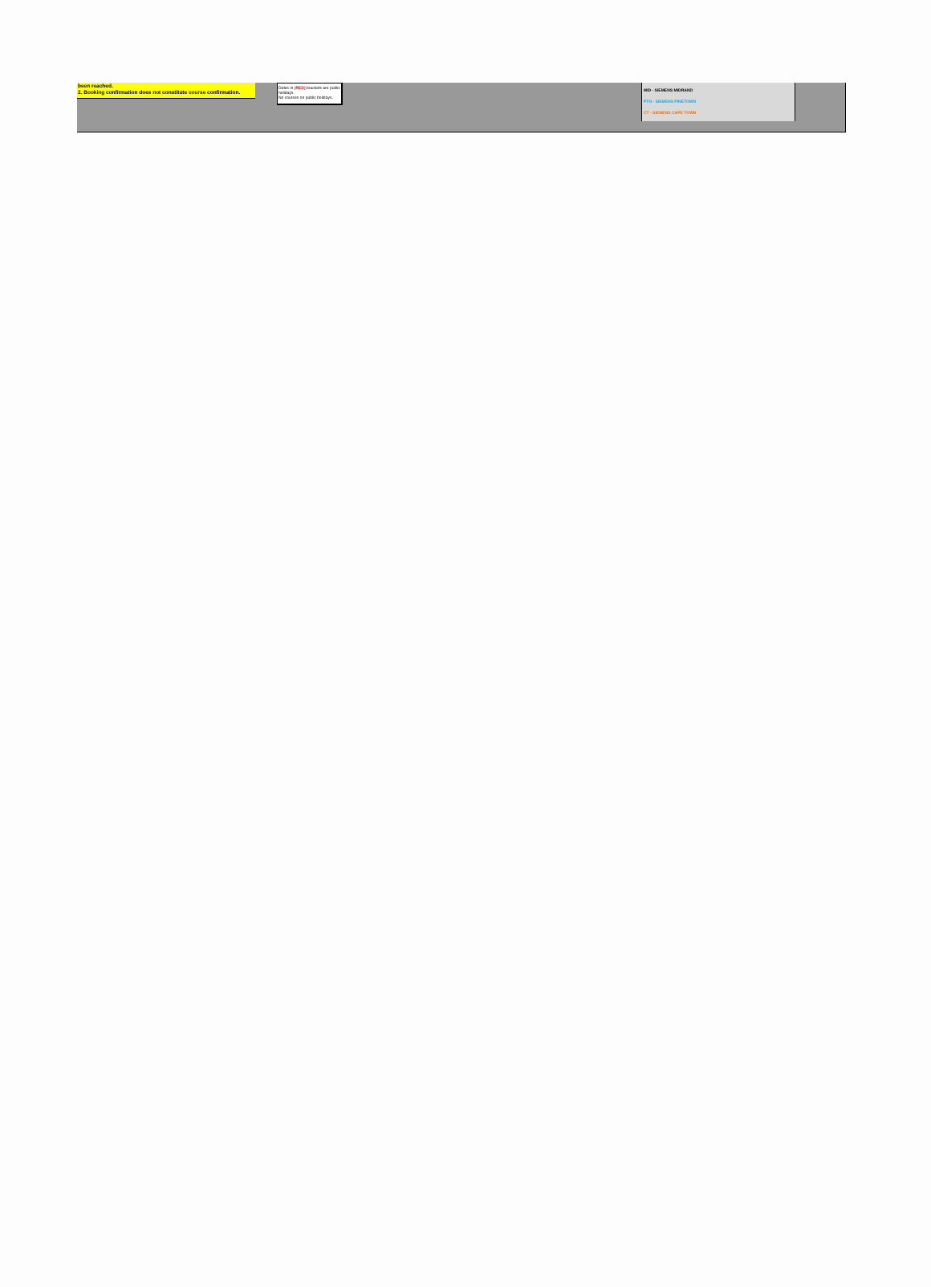been reached.
2. Booking confirmation does not constitute course confirmation.
Dates in (RED) brackets are public holidays.
No courses on public holidays.
MID - SIEMENS MIDRAND
PTN - SIEMENS PINETOWN
CT - SIEMENS CAPE TOWN